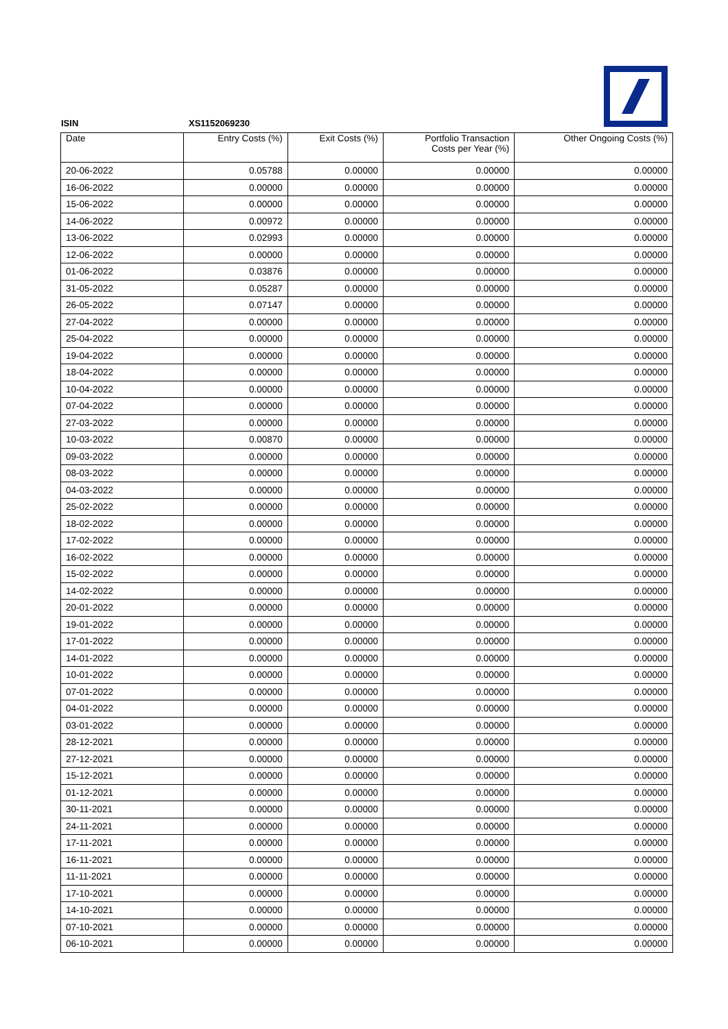ISIN XS1152069230
| Date | Entry Costs (%) | Exit Costs (%) | Portfolio Transaction Costs per Year (%) | Other Ongoing Costs (%) |
| 20-06-2022 | 0.05788 | 0.00000 | 0.00000 | 0.00000 |
| 16-06-2022 | 0.00000 | 0.00000 | 0.00000 | 0.00000 |
| 15-06-2022 | 0.00000 | 0.00000 | 0.00000 | 0.00000 |
| 14-06-2022 | 0.00972 | 0.00000 | 0.00000 | 0.00000 |
| 13-06-2022 | 0.02993 | 0.00000 | 0.00000 | 0.00000 |
| 12-06-2022 | 0.00000 | 0.00000 | 0.00000 | 0.00000 |
| 01-06-2022 | 0.03876 | 0.00000 | 0.00000 | 0.00000 |
| 31-05-2022 | 0.05287 | 0.00000 | 0.00000 | 0.00000 |
| 26-05-2022 | 0.07147 | 0.00000 | 0.00000 | 0.00000 |
| 27-04-2022 | 0.00000 | 0.00000 | 0.00000 | 0.00000 |
| 25-04-2022 | 0.00000 | 0.00000 | 0.00000 | 0.00000 |
| 19-04-2022 | 0.00000 | 0.00000 | 0.00000 | 0.00000 |
| 18-04-2022 | 0.00000 | 0.00000 | 0.00000 | 0.00000 |
| 10-04-2022 | 0.00000 | 0.00000 | 0.00000 | 0.00000 |
| 07-04-2022 | 0.00000 | 0.00000 | 0.00000 | 0.00000 |
| 27-03-2022 | 0.00000 | 0.00000 | 0.00000 | 0.00000 |
| 10-03-2022 | 0.00870 | 0.00000 | 0.00000 | 0.00000 |
| 09-03-2022 | 0.00000 | 0.00000 | 0.00000 | 0.00000 |
| 08-03-2022 | 0.00000 | 0.00000 | 0.00000 | 0.00000 |
| 04-03-2022 | 0.00000 | 0.00000 | 0.00000 | 0.00000 |
| 25-02-2022 | 0.00000 | 0.00000 | 0.00000 | 0.00000 |
| 18-02-2022 | 0.00000 | 0.00000 | 0.00000 | 0.00000 |
| 17-02-2022 | 0.00000 | 0.00000 | 0.00000 | 0.00000 |
| 16-02-2022 | 0.00000 | 0.00000 | 0.00000 | 0.00000 |
| 15-02-2022 | 0.00000 | 0.00000 | 0.00000 | 0.00000 |
| 14-02-2022 | 0.00000 | 0.00000 | 0.00000 | 0.00000 |
| 20-01-2022 | 0.00000 | 0.00000 | 0.00000 | 0.00000 |
| 19-01-2022 | 0.00000 | 0.00000 | 0.00000 | 0.00000 |
| 17-01-2022 | 0.00000 | 0.00000 | 0.00000 | 0.00000 |
| 14-01-2022 | 0.00000 | 0.00000 | 0.00000 | 0.00000 |
| 10-01-2022 | 0.00000 | 0.00000 | 0.00000 | 0.00000 |
| 07-01-2022 | 0.00000 | 0.00000 | 0.00000 | 0.00000 |
| 04-01-2022 | 0.00000 | 0.00000 | 0.00000 | 0.00000 |
| 03-01-2022 | 0.00000 | 0.00000 | 0.00000 | 0.00000 |
| 28-12-2021 | 0.00000 | 0.00000 | 0.00000 | 0.00000 |
| 27-12-2021 | 0.00000 | 0.00000 | 0.00000 | 0.00000 |
| 15-12-2021 | 0.00000 | 0.00000 | 0.00000 | 0.00000 |
| 01-12-2021 | 0.00000 | 0.00000 | 0.00000 | 0.00000 |
| 30-11-2021 | 0.00000 | 0.00000 | 0.00000 | 0.00000 |
| 24-11-2021 | 0.00000 | 0.00000 | 0.00000 | 0.00000 |
| 17-11-2021 | 0.00000 | 0.00000 | 0.00000 | 0.00000 |
| 16-11-2021 | 0.00000 | 0.00000 | 0.00000 | 0.00000 |
| 11-11-2021 | 0.00000 | 0.00000 | 0.00000 | 0.00000 |
| 17-10-2021 | 0.00000 | 0.00000 | 0.00000 | 0.00000 |
| 14-10-2021 | 0.00000 | 0.00000 | 0.00000 | 0.00000 |
| 07-10-2021 | 0.00000 | 0.00000 | 0.00000 | 0.00000 |
| 06-10-2021 | 0.00000 | 0.00000 | 0.00000 | 0.00000 |